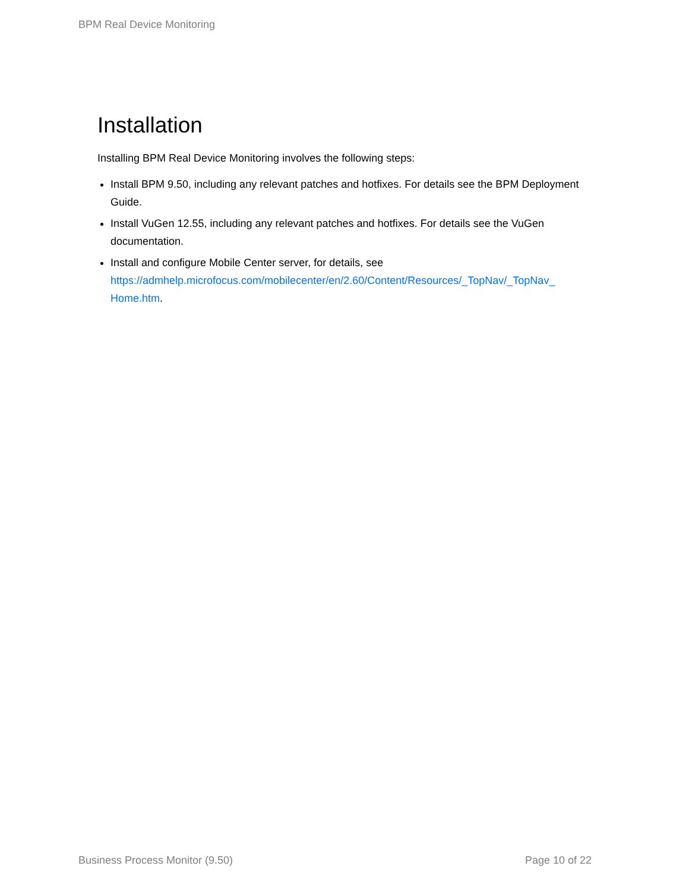BPM Real Device Monitoring
Installation
Installing BPM Real Device Monitoring involves the following steps:
Install BPM 9.50, including any relevant patches and hotfixes. For details see the BPM Deployment Guide.
Install VuGen 12.55, including any relevant patches and hotfixes. For details see the VuGen documentation.
Install and configure Mobile Center server, for details, see https://admhelp.microfocus.com/mobilecenter/en/2.60/Content/Resources/_TopNav/_TopNav_ Home.htm.
Business Process Monitor (9.50) Page 10 of 22